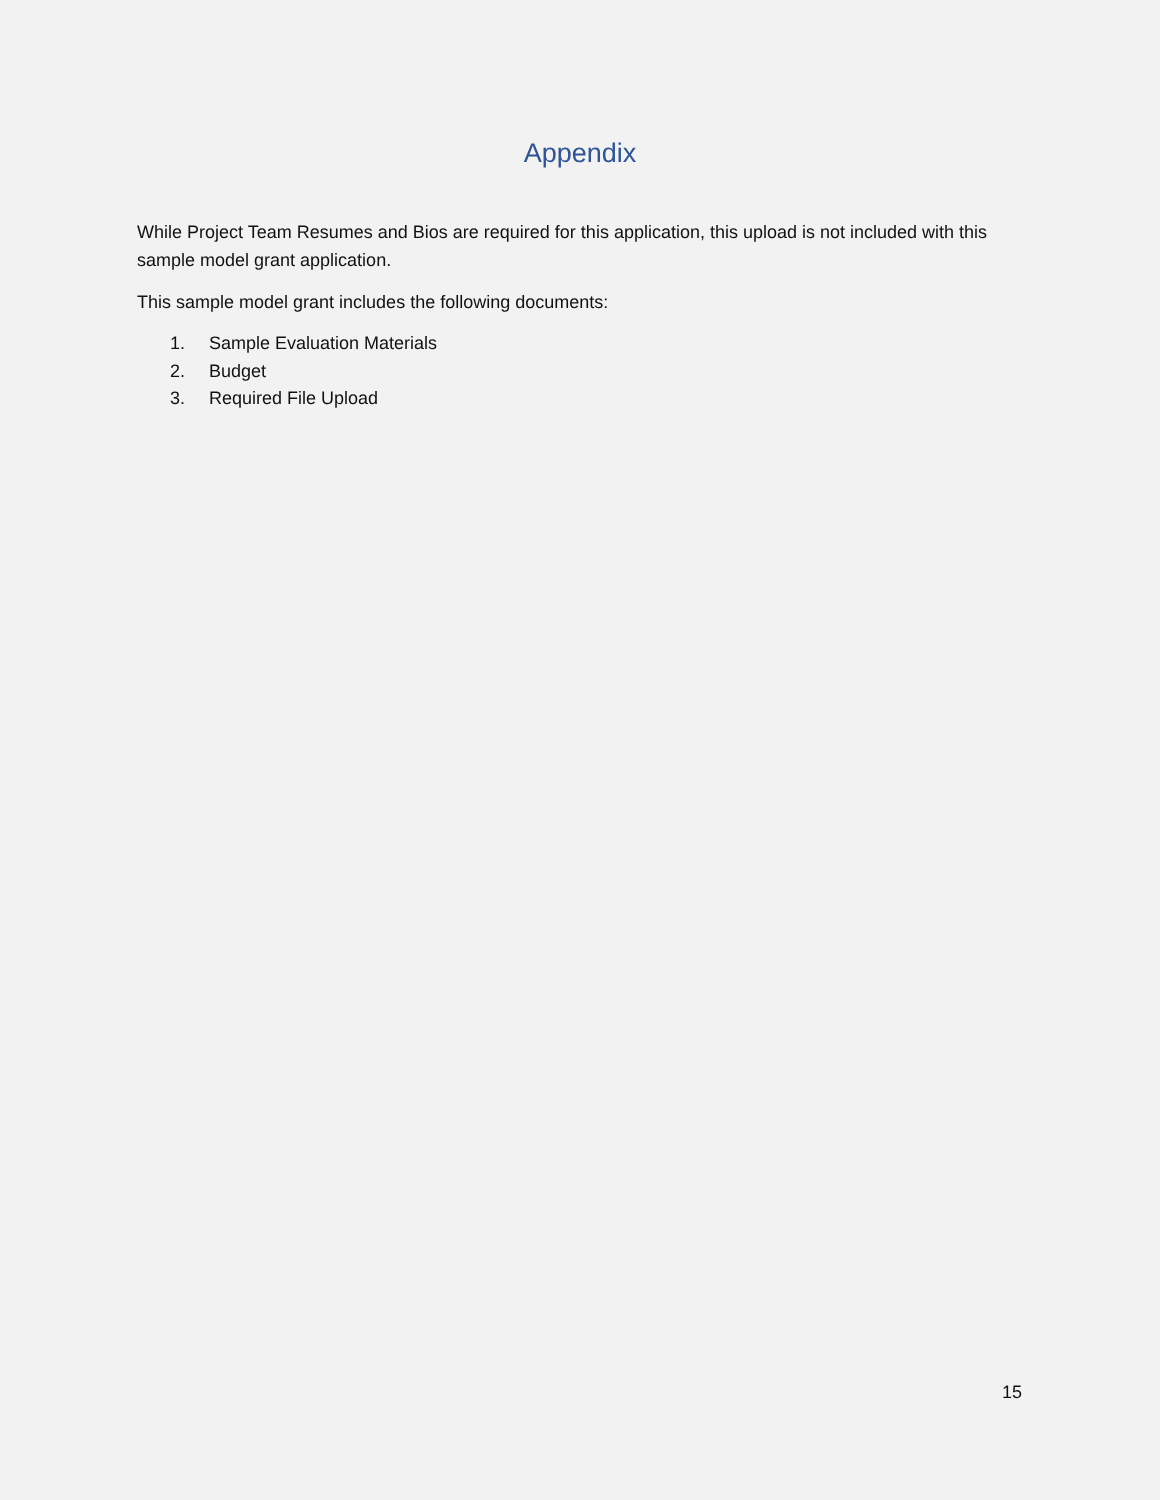Appendix
While Project Team Resumes and Bios are required for this application, this upload is not included with this sample model grant application.
This sample model grant includes the following documents:
1. Sample Evaluation Materials
2. Budget
3. Required File Upload
15